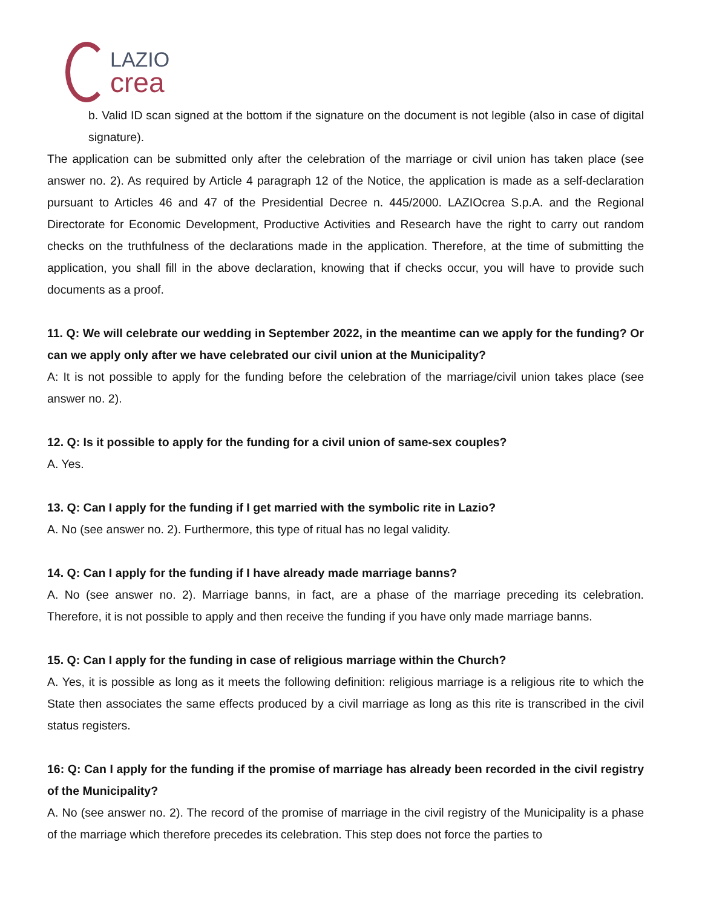LAZIO
crea
b. Valid ID scan signed at the bottom if the signature on the document is not legible (also in case of digital signature).
The application can be submitted only after the celebration of the marriage or civil union has taken place (see answer no. 2). As required by Article 4 paragraph 12 of the Notice, the application is made as a self-declaration pursuant to Articles 46 and 47 of the Presidential Decree n. 445/2000. LAZIOcrea S.p.A. and the Regional Directorate for Economic Development, Productive Activities and Research have the right to carry out random checks on the truthfulness of the declarations made in the application. Therefore, at the time of submitting the application, you shall fill in the above declaration, knowing that if checks occur, you will have to provide such documents as a proof.
11. Q: We will celebrate our wedding in September 2022, in the meantime can we apply for the funding? Or can we apply only after we have celebrated our civil union at the Municipality?
A: It is not possible to apply for the funding before the celebration of the marriage/civil union takes place (see answer no. 2).
12. Q: Is it possible to apply for the funding for a civil union of same-sex couples?
A. Yes.
13. Q: Can I apply for the funding if I get married with the symbolic rite in Lazio?
A. No (see answer no. 2). Furthermore, this type of ritual has no legal validity.
14. Q: Can I apply for the funding if I have already made marriage banns?
A. No (see answer no. 2). Marriage banns, in fact, are a phase of the marriage preceding its celebration. Therefore, it is not possible to apply and then receive the funding if you have only made marriage banns.
15. Q: Can I apply for the funding in case of religious marriage within the Church?
A. Yes, it is possible as long as it meets the following definition: religious marriage is a religious rite to which the State then associates the same effects produced by a civil marriage as long as this rite is transcribed in the civil status registers.
16: Q: Can I apply for the funding if the promise of marriage has already been recorded in the civil registry of the Municipality?
A. No (see answer no. 2). The record of the promise of marriage in the civil registry of the Municipality is a phase of the marriage which therefore precedes its celebration. This step does not force the parties to